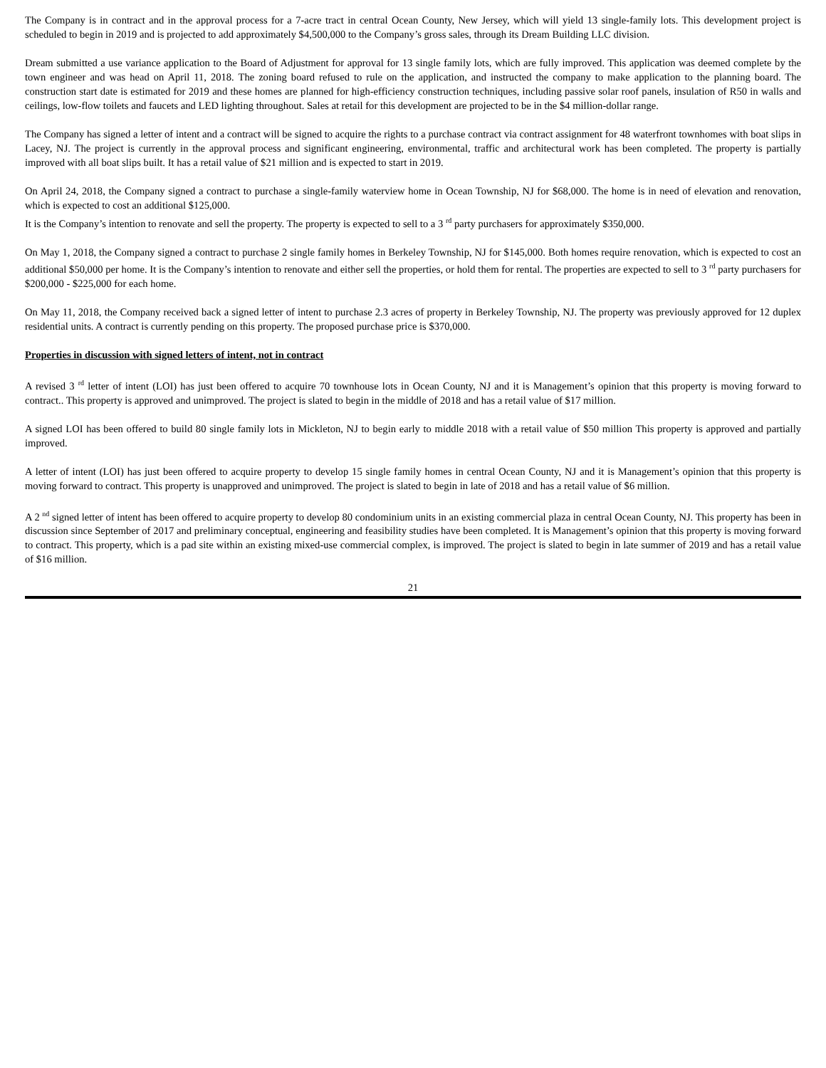The Company is in contract and in the approval process for a 7-acre tract in central Ocean County, New Jersey, which will yield 13 single-family lots. This development project is scheduled to begin in 2019 and is projected to add approximately $4,500,000 to the Company’s gross sales, through its Dream Building LLC division.
Dream submitted a use variance application to the Board of Adjustment for approval for 13 single family lots, which are fully improved. This application was deemed complete by the town engineer and was head on April 11, 2018. The zoning board refused to rule on the application, and instructed the company to make application to the planning board. The construction start date is estimated for 2019 and these homes are planned for high-efficiency construction techniques, including passive solar roof panels, insulation of R50 in walls and ceilings, low-flow toilets and faucets and LED lighting throughout. Sales at retail for this development are projected to be in the $4 million-dollar range.
The Company has signed a letter of intent and a contract will be signed to acquire the rights to a purchase contract via contract assignment for 48 waterfront townhomes with boat slips in Lacey, NJ. The project is currently in the approval process and significant engineering, environmental, traffic and architectural work has been completed. The property is partially improved with all boat slips built. It has a retail value of $21 million and is expected to start in 2019.
On April 24, 2018, the Company signed a contract to purchase a single-family waterview home in Ocean Township, NJ for $68,000. The home is in need of elevation and renovation, which is expected to cost an additional $125,000.
It is the Company’s intention to renovate and sell the property. The property is expected to sell to a 3 <sup>rd</sup> party purchasers for approximately $350,000.
On May 1, 2018, the Company signed a contract to purchase 2 single family homes in Berkeley Township, NJ for $145,000. Both homes require renovation, which is expected to cost an additional $50,000 per home. It is the Company’s intention to renovate and either sell the properties, or hold them for rental. The properties are expected to sell to 3 <sup>rd</sup> party purchasers for $200,000 - $225,000 for each home.
On May 11, 2018, the Company received back a signed letter of intent to purchase 2.3 acres of property in Berkeley Township, NJ. The property was previously approved for 12 duplex residential units. A contract is currently pending on this property. The proposed purchase price is $370,000.
Properties in discussion with signed letters of intent, not in contract
A revised 3 <sup>rd</sup> letter of intent (LOI) has just been offered to acquire 70 townhouse lots in Ocean County, NJ and it is Management’s opinion that this property is moving forward to contract.. This property is approved and unimproved. The project is slated to begin in the middle of 2018 and has a retail value of $17 million.
A signed LOI has been offered to build 80 single family lots in Mickleton, NJ to begin early to middle 2018 with a retail value of $50 million This property is approved and partially improved.
A letter of intent (LOI) has just been offered to acquire property to develop 15 single family homes in central Ocean County, NJ and it is Management’s opinion that this property is moving forward to contract. This property is unapproved and unimproved. The project is slated to begin in late of 2018 and has a retail value of $6 million.
A 2 <sup>nd</sup> signed letter of intent has been offered to acquire property to develop 80 condominium units in an existing commercial plaza in central Ocean County, NJ. This property has been in discussion since September of 2017 and preliminary conceptual, engineering and feasibility studies have been completed. It is Management’s opinion that this property is moving forward to contract. This property, which is a pad site within an existing mixed-use commercial complex, is improved. The project is slated to begin in late summer of 2019 and has a retail value of $16 million.
21